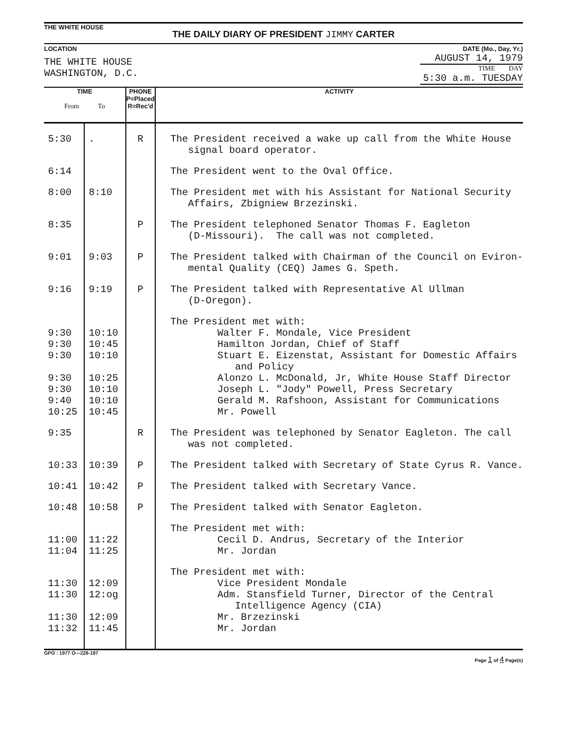THE WHITE HOUSE
THE DAILY DIARY OF PRESIDENT JIMMY CARTER
LOCATION
THE WHITE HOUSE
WASHINGTON, D.C.
DATE (Mo., Day, Yr.)
AUGUST 14, 1979
TIME DAY
5:30 a.m. TUESDAY
| TIME From To | | PHONE P=Placed R=Rec'd | ACTIVITY |
| --- | --- | --- | --- |
| 5:30 | . | R | The President received a wake up call from the White House signal board operator. |
| 6:14 | | | The President went to the Oval Office. |
| 8:00 | 8:10 | | The President met with his Assistant for National Security Affairs, Zbigniew Brzezinski. |
| 8:35 | | P | The President telephoned Senator Thomas F. Eagleton (D-Missouri). The call was not completed. |
| 9:01 | 9:03 | P | The President talked with Chairman of the Council on Eviron- mental Quality (CEQ) James G. Speth. |
| 9:16 | 9:19 | P | The President talked with Representative Al Ullman (D-Oregon). |
| 9:30 9:30 9:30 9:30 9:30 9:40 10:25 | 10:10 10:45 10:10 10:25 10:10 10:10 10:45 | | The President met with: Walter F. Mondale, Vice President Hamilton Jordan, Chief of Staff Stuart E. Eizenstat, Assistant for Domestic Affairs and Policy Alonzo L. McDonald, Jr, White House Staff Director Joseph L. "Jody" Powell, Press Secretary Gerald M. Rafshoon, Assistant for Communications Mr. Powell |
| 9:35 | | R | The President was telephoned by Senator Eagleton. The call was not completed. |
| 10:33 | 10:39 | P | The President talked with Secretary of State Cyrus R. Vance. |
| 10:41 | 10:42 | P | The President talked with Secretary Vance. |
| 10:48 | 10:58 | P | The President talked with Senator Eagleton. |
| 11:00 11:04 | 11:22 11:25 | | The President met with: Cecil D. Andrus, Secretary of the Interior Mr. Jordan |
| 11:30 11:30 11:30 11:32 | 12:09 12:og 12:09 11:45 | | The President met with: Vice President Mondale Adm. Stansfield Turner, Director of the Central Intelligence Agency (CIA) Mr. Brzezinski Mr. Jordan |
GPO : 1977 O—228-197 Page 1 of 4 Page(s)